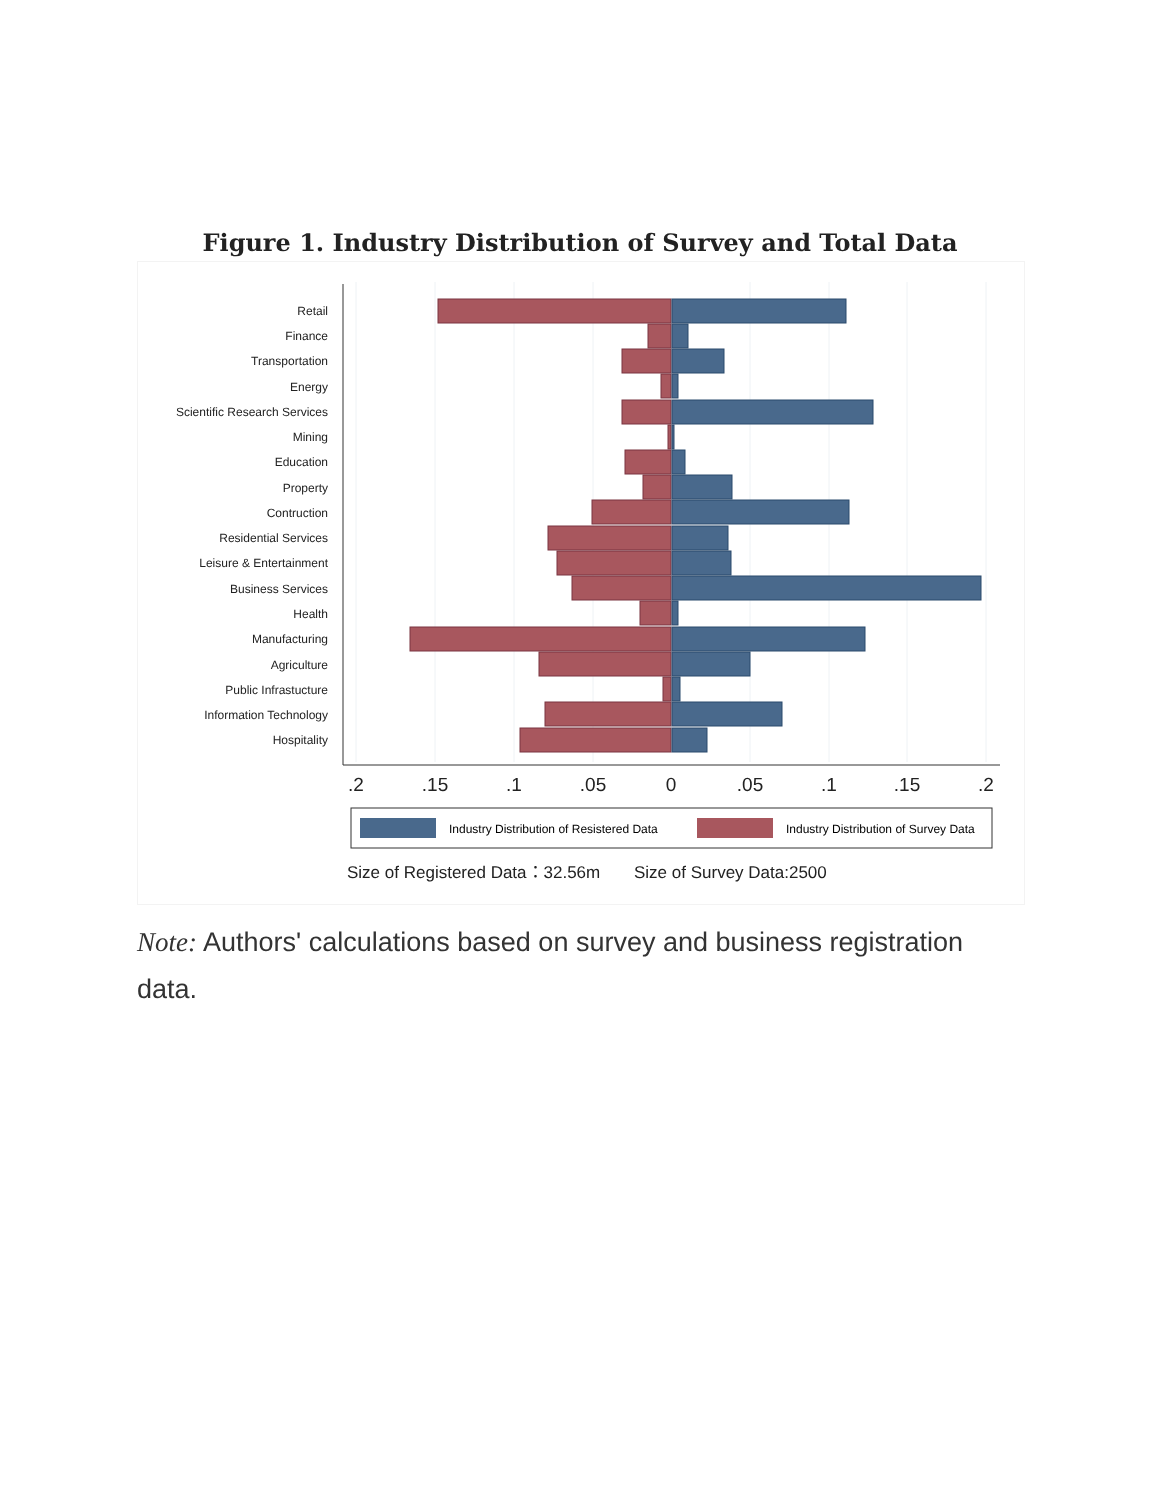Figure 1. Industry Distribution of Survey and Total Data
Retail
Finance
Transportation
Energy
Scientific Research Services
Mining
Education
Property
Contruction
Residential Services
Leisure & Entertainment
Business Services
Health
Manufacturing
Agriculture
Public Infrastucture
Information Technology
Hospitality
.2
.15
.1
.05
0
.05
.1
.15
.2
Industry Distribution of Resistered Data
Industry Distribution of Survey Data
Size of Registered Data：32.56m
Size of Survey Data:2500
Note: Authors' calculations based on survey and business registration data.